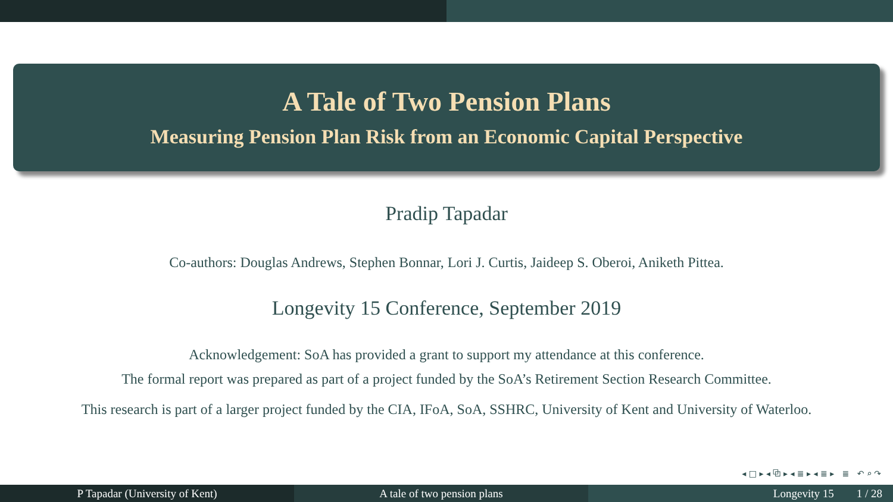A Tale of Two Pension Plans
Measuring Pension Plan Risk from an Economic Capital Perspective
Pradip Tapadar
Co-authors: Douglas Andrews, Stephen Bonnar, Lori J. Curtis, Jaideep S. Oberoi, Aniketh Pittea.
Longevity 15 Conference, September 2019
Acknowledgement: SoA has provided a grant to support my attendance at this conference.
The formal report was prepared as part of a project funded by the SoA’s Retirement Section Research Committee.
This research is part of a larger project funded by the CIA, IFoA, SoA, SSHRC, University of Kent and University of Waterloo.
◂ □ ▸ ◂ ⧉ ▸ ◂ ≣ ▸ ◂ ≣ ▸ ≣ ↶ ⌕ ↷
P Tapadar (University of Kent) A tale of two pension plans Longevity 15 1 / 28